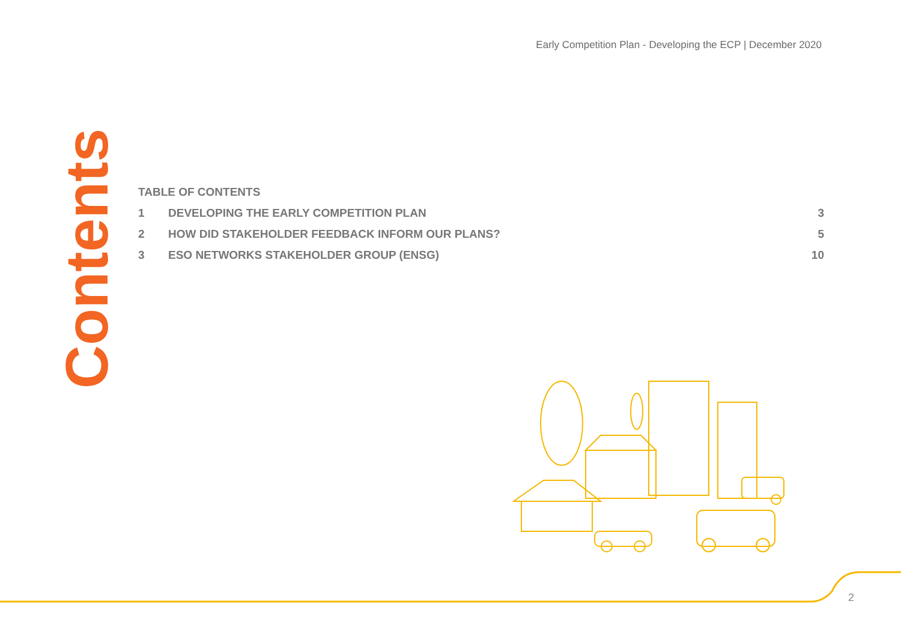Early Competition Plan - Developing the ECP | December 2020
Contents
TABLE OF CONTENTS
1 DEVELOPING THE EARLY COMPETITION PLAN 3
2 HOW DID STAKEHOLDER FEEDBACK INFORM OUR PLANS? 5
3 ESO NETWORKS STAKEHOLDER GROUP (ENSG) 10
2